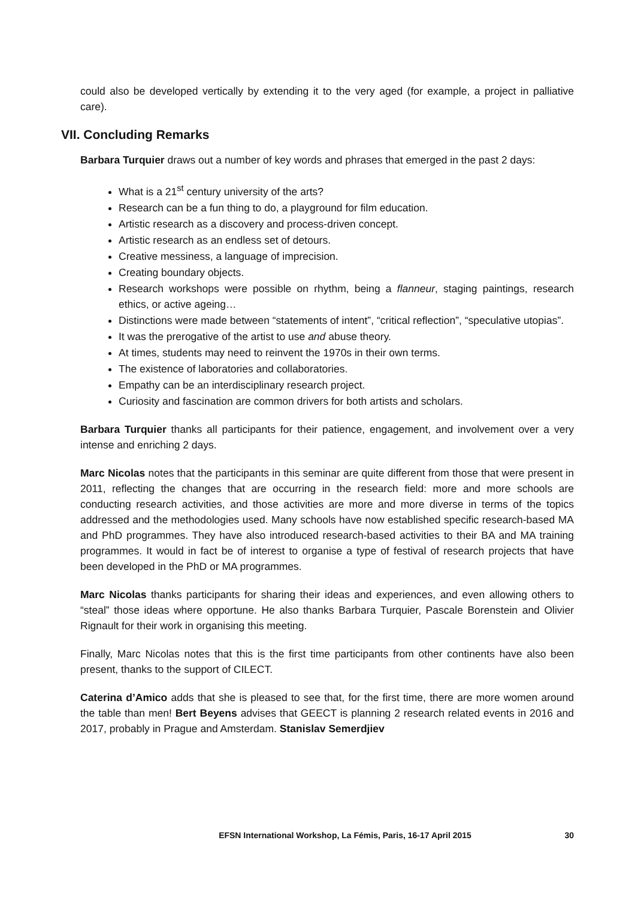could also be developed vertically by extending it to the very aged (for example, a project in palliative care).
VII. Concluding Remarks
Barbara Turquier draws out a number of key words and phrases that emerged in the past 2 days:
What is a 21<sup>st</sup> century university of the arts?
Research can be a fun thing to do, a playground for film education.
Artistic research as a discovery and process-driven concept.
Artistic research as an endless set of detours.
Creative messiness, a language of imprecision.
Creating boundary objects.
Research workshops were possible on rhythm, being a flanneur, staging paintings, research ethics, or active ageing…
Distinctions were made between “statements of intent”, “critical reflection”, “speculative utopias”.
It was the prerogative of the artist to use and abuse theory.
At times, students may need to reinvent the 1970s in their own terms.
The existence of laboratories and collaboratories.
Empathy can be an interdisciplinary research project.
Curiosity and fascination are common drivers for both artists and scholars.
Barbara Turquier thanks all participants for their patience, engagement, and involvement over a very intense and enriching 2 days.
Marc Nicolas notes that the participants in this seminar are quite different from those that were present in 2011, reflecting the changes that are occurring in the research field: more and more schools are conducting research activities, and those activities are more and more diverse in terms of the topics addressed and the methodologies used. Many schools have now established specific research-based MA and PhD programmes. They have also introduced research-based activities to their BA and MA training programmes. It would in fact be of interest to organise a type of festival of research projects that have been developed in the PhD or MA programmes.
Marc Nicolas thanks participants for sharing their ideas and experiences, and even allowing others to “steal” those ideas where opportune. He also thanks Barbara Turquier, Pascale Borenstein and Olivier Rignault for their work in organising this meeting.
Finally, Marc Nicolas notes that this is the first time participants from other continents have also been present, thanks to the support of CILECT.
Caterina d’Amico adds that she is pleased to see that, for the first time, there are more women around the table than men! Bert Beyens advises that GEECT is planning 2 research related events in 2016 and 2017, probably in Prague and Amsterdam. Stanislav Semerdjiev
30
EFSN International Workshop, La Fémis, Paris, 16-17 April 2015